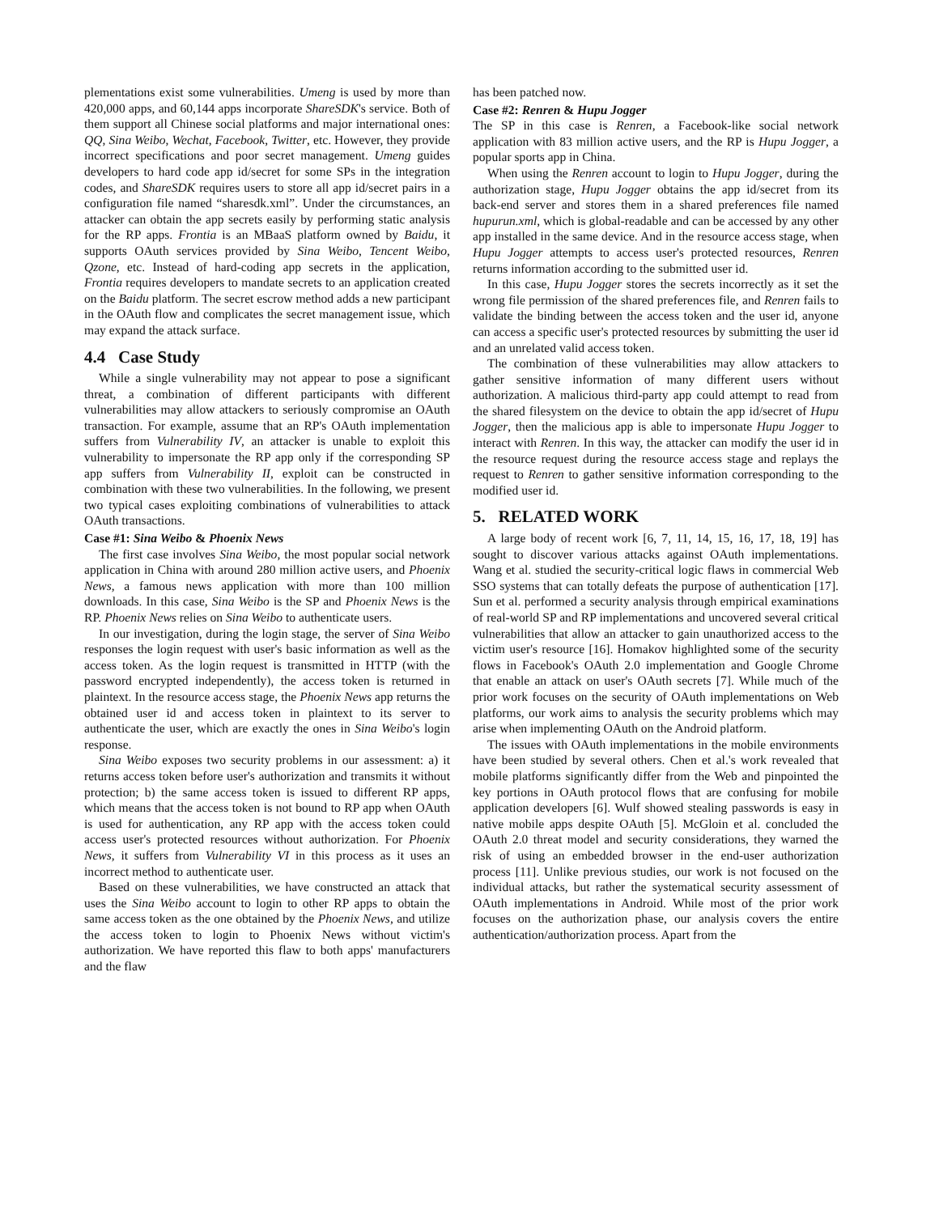plementations exist some vulnerabilities. Umeng is used by more than 420,000 apps, and 60,144 apps incorporate ShareSDK's service. Both of them support all Chinese social platforms and major international ones: QQ, Sina Weibo, Wechat, Facebook, Twitter, etc. However, they provide incorrect specifications and poor secret management. Umeng guides developers to hard code app id/secret for some SPs in the integration codes, and ShareSDK requires users to store all app id/secret pairs in a configuration file named “sharesdk.xml”. Under the circumstances, an attacker can obtain the app secrets easily by performing static analysis for the RP apps. Frontia is an MBaaS platform owned by Baidu, it supports OAuth services provided by Sina Weibo, Tencent Weibo, Qzone, etc. Instead of hard-coding app secrets in the application, Frontia requires developers to mandate secrets to an application created on the Baidu platform. The secret escrow method adds a new participant in the OAuth flow and complicates the secret management issue, which may expand the attack surface.
4.4 Case Study
While a single vulnerability may not appear to pose a significant threat, a combination of different participants with different vulnerabilities may allow attackers to seriously compromise an OAuth transaction. For example, assume that an RP's OAuth implementation suffers from Vulnerability IV, an attacker is unable to exploit this vulnerability to impersonate the RP app only if the corresponding SP app suffers from Vulnerability II, exploit can be constructed in combination with these two vulnerabilities. In the following, we present two typical cases exploiting combinations of vulnerabilities to attack OAuth transactions.
Case #1: Sina Weibo & Phoenix News
The first case involves Sina Weibo, the most popular social network application in China with around 280 million active users, and Phoenix News, a famous news application with more than 100 million downloads. In this case, Sina Weibo is the SP and Phoenix News is the RP. Phoenix News relies on Sina Weibo to authenticate users.
In our investigation, during the login stage, the server of Sina Weibo responses the login request with user's basic information as well as the access token. As the login request is transmitted in HTTP (with the password encrypted independently), the access token is returned in plaintext. In the resource access stage, the Phoenix News app returns the obtained user id and access token in plaintext to its server to authenticate the user, which are exactly the ones in Sina Weibo's login response.
Sina Weibo exposes two security problems in our assessment: a) it returns access token before user's authorization and transmits it without protection; b) the same access token is issued to different RP apps, which means that the access token is not bound to RP app when OAuth is used for authentication, any RP app with the access token could access user's protected resources without authorization. For Phoenix News, it suffers from Vulnerability VI in this process as it uses an incorrect method to authenticate user.
Based on these vulnerabilities, we have constructed an attack that uses the Sina Weibo account to login to other RP apps to obtain the same access token as the one obtained by the Phoenix News, and utilize the access token to login to Phoenix News without victim's authorization. We have reported this flaw to both apps' manufacturers and the flaw
has been patched now.
Case #2: Renren & Hupu Jogger
The SP in this case is Renren, a Facebook-like social network application with 83 million active users, and the RP is Hupu Jogger, a popular sports app in China.
When using the Renren account to login to Hupu Jogger, during the authorization stage, Hupu Jogger obtains the app id/secret from its back-end server and stores them in a shared preferences file named hupurun.xml, which is global-readable and can be accessed by any other app installed in the same device. And in the resource access stage, when Hupu Jogger attempts to access user's protected resources, Renren returns information according to the submitted user id.
In this case, Hupu Jogger stores the secrets incorrectly as it set the wrong file permission of the shared preferences file, and Renren fails to validate the binding between the access token and the user id, anyone can access a specific user's protected resources by submitting the user id and an unrelated valid access token.
The combination of these vulnerabilities may allow attackers to gather sensitive information of many different users without authorization. A malicious third-party app could attempt to read from the shared filesystem on the device to obtain the app id/secret of Hupu Jogger, then the malicious app is able to impersonate Hupu Jogger to interact with Renren. In this way, the attacker can modify the user id in the resource request during the resource access stage and replays the request to Renren to gather sensitive information corresponding to the modified user id.
5. RELATED WORK
A large body of recent work [6, 7, 11, 14, 15, 16, 17, 18, 19] has sought to discover various attacks against OAuth implementations. Wang et al. studied the security-critical logic flaws in commercial Web SSO systems that can totally defeats the purpose of authentication [17]. Sun et al. performed a security analysis through empirical examinations of real-world SP and RP implementations and uncovered several critical vulnerabilities that allow an attacker to gain unauthorized access to the victim user's resource [16]. Homakov highlighted some of the security flows in Facebook's OAuth 2.0 implementation and Google Chrome that enable an attack on user's OAuth secrets [7]. While much of the prior work focuses on the security of OAuth implementations on Web platforms, our work aims to analysis the security problems which may arise when implementing OAuth on the Android platform.
The issues with OAuth implementations in the mobile environments have been studied by several others. Chen et al.'s work revealed that mobile platforms significantly differ from the Web and pinpointed the key portions in OAuth protocol flows that are confusing for mobile application developers [6]. Wulf showed stealing passwords is easy in native mobile apps despite OAuth [5]. McGloin et al. concluded the OAuth 2.0 threat model and security considerations, they warned the risk of using an embedded browser in the end-user authorization process [11]. Unlike previous studies, our work is not focused on the individual attacks, but rather the systematical security assessment of OAuth implementations in Android. While most of the prior work focuses on the authorization phase, our analysis covers the entire authentication/authorization process. Apart from the